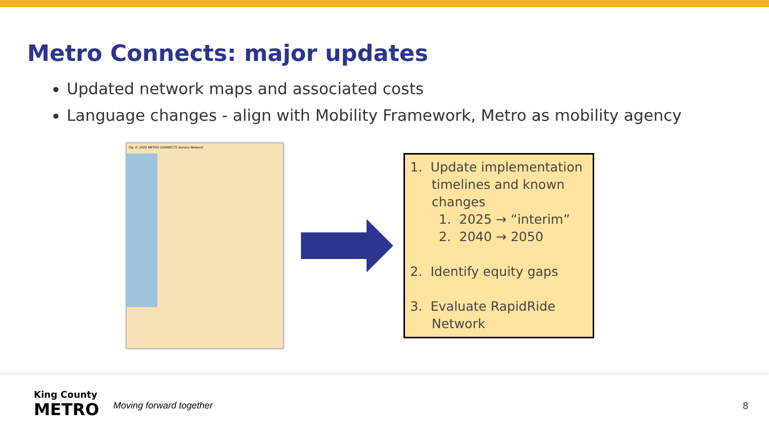Metro Connects: major updates
Updated network maps and associated costs
Language changes - align with Mobility Framework, Metro as mobility agency
Fig. 6: 2025 METRO CONNECTS Service Network
1. Update implementation
timelines and known
changes
1. 2025 → “interim”
2. 2040 → 2050
2. Identify equity gaps
3. Evaluate RapidRide
Network
King County
METRO
Moving forward together 8